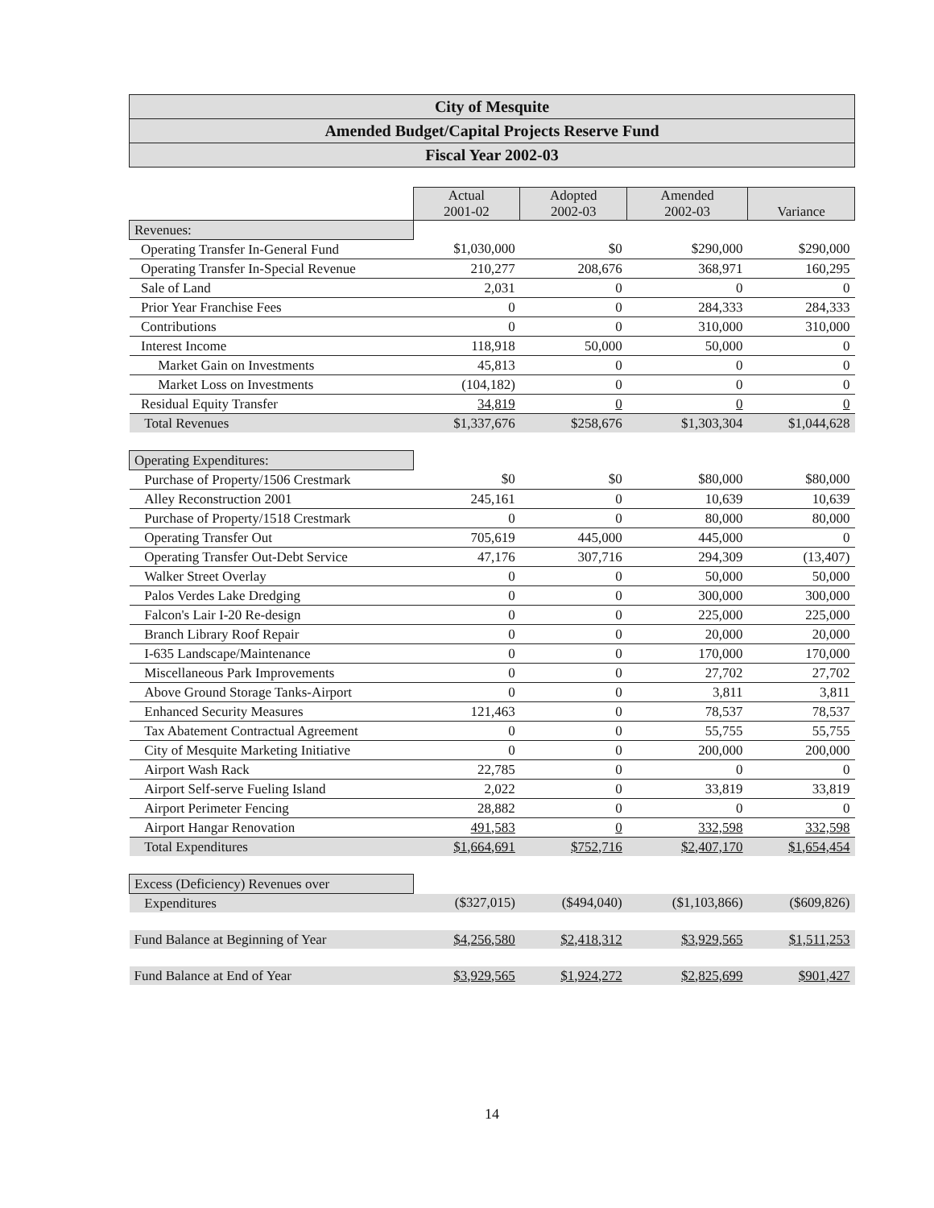City of Mesquite
Amended Budget/Capital Projects Reserve Fund
Fiscal Year 2002-03
| | Actual 2001-02 | Adopted 2002-03 | Amended 2002-03 | Variance |
| Revenues: | | | | |
| Operating Transfer In-General Fund | $1,030,000 | $0 | $290,000 | $290,000 |
| Operating Transfer In-Special Revenue | 210,277 | 208,676 | 368,971 | 160,295 |
| Sale of Land | 2,031 | 0 | 0 | 0 |
| Prior Year Franchise Fees | 0 | 0 | 284,333 | 284,333 |
| Contributions | 0 | 0 | 310,000 | 310,000 |
| Interest Income | 118,918 | 50,000 | 50,000 | 0 |
| Market Gain on Investments | 45,813 | 0 | 0 | 0 |
| Market Loss on Investments | (104,182) | 0 | 0 | 0 |
| Residual Equity Transfer | 34,819 | 0 | 0 | 0 |
| Total Revenues | $1,337,676 | $258,676 | $1,303,304 | $1,044,628 |
| Operating Expenditures: | | | | |
| Purchase of Property/1506 Crestmark | $0 | $0 | $80,000 | $80,000 |
| Alley Reconstruction 2001 | 245,161 | 0 | 10,639 | 10,639 |
| Purchase of Property/1518 Crestmark | 0 | 0 | 80,000 | 80,000 |
| Operating Transfer Out | 705,619 | 445,000 | 445,000 | 0 |
| Operating Transfer Out-Debt Service | 47,176 | 307,716 | 294,309 | (13,407) |
| Walker Street Overlay | 0 | 0 | 50,000 | 50,000 |
| Palos Verdes Lake Dredging | 0 | 0 | 300,000 | 300,000 |
| Falcon's Lair I-20 Re-design | 0 | 0 | 225,000 | 225,000 |
| Branch Library Roof Repair | 0 | 0 | 20,000 | 20,000 |
| I-635 Landscape/Maintenance | 0 | 0 | 170,000 | 170,000 |
| Miscellaneous Park Improvements | 0 | 0 | 27,702 | 27,702 |
| Above Ground Storage Tanks-Airport | 0 | 0 | 3,811 | 3,811 |
| Enhanced Security Measures | 121,463 | 0 | 78,537 | 78,537 |
| Tax Abatement Contractual Agreement | 0 | 0 | 55,755 | 55,755 |
| City of Mesquite Marketing Initiative | 0 | 0 | 200,000 | 200,000 |
| Airport Wash Rack | 22,785 | 0 | 0 | 0 |
| Airport Self-serve Fueling Island | 2,022 | 0 | 33,819 | 33,819 |
| Airport Perimeter Fencing | 28,882 | 0 | 0 | 0 |
| Airport Hangar Renovation | 491,583 | 0 | 332,598 | 332,598 |
| Total Expenditures | $1,664,691 | $752,716 | $2,407,170 | $1,654,454 |
| Excess (Deficiency) Revenues over | | | | |
| Expenditures | ($327,015) | ($494,040) | ($1,103,866) | ($609,826) |
| Fund Balance at Beginning of Year | $4,256,580 | $2,418,312 | $3,929,565 | $1,511,253 |
| Fund Balance at End of Year | $3,929,565 | $1,924,272 | $2,825,699 | $901,427 |
14